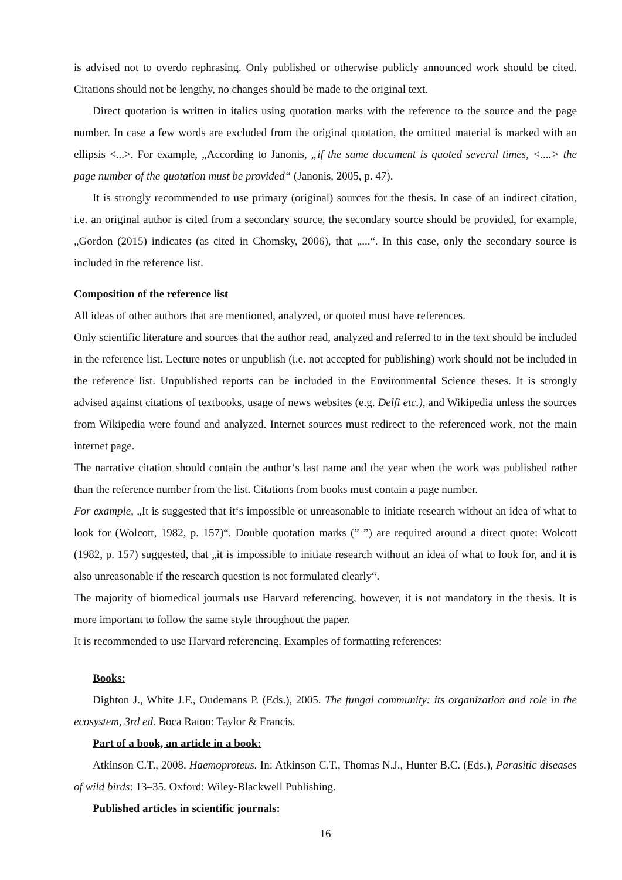is advised not to overdo rephrasing. Only published or otherwise publicly announced work should be cited. Citations should not be lengthy, no changes should be made to the original text.
Direct quotation is written in italics using quotation marks with the reference to the source and the page number. In case a few words are excluded from the original quotation, the omitted material is marked with an ellipsis <...>. For example, „According to Janonis, „if the same document is quoted several times, <....> the page number of the quotation must be provided“ (Janonis, 2005, p. 47).
It is strongly recommended to use primary (original) sources for the thesis. In case of an indirect citation, i.e. an original author is cited from a secondary source, the secondary source should be provided, for example, „Gordon (2015) indicates (as cited in Chomsky, 2006), that „...“. In this case, only the secondary source is included in the reference list.
Composition of the reference list
All ideas of other authors that are mentioned, analyzed, or quoted must have references.
Only scientific literature and sources that the author read, analyzed and referred to in the text should be included in the reference list. Lecture notes or unpublish (i.e. not accepted for publishing) work should not be included in the reference list. Unpublished reports can be included in the Environmental Science theses. It is strongly advised against citations of textbooks, usage of news websites (e.g. Delfi etc.), and Wikipedia unless the sources from Wikipedia were found and analyzed. Internet sources must redirect to the referenced work, not the main internet page.
The narrative citation should contain the author‘s last name and the year when the work was published rather than the reference number from the list. Citations from books must contain a page number.
For example, „It is suggested that it‘s impossible or unreasonable to initiate research without an idea of what to look for (Wolcott, 1982, p. 157)“. Double quotation marks (” ”) are required around a direct quote: Wolcott (1982, p. 157) suggested, that „it is impossible to initiate research without an idea of what to look for, and it is also unreasonable if the research question is not formulated clearly“.
The majority of biomedical journals use Harvard referencing, however, it is not mandatory in the thesis. It is more important to follow the same style throughout the paper.
It is recommended to use Harvard referencing. Examples of formatting references:
Books:
Dighton J., White J.F., Oudemans P. (Eds.), 2005. The fungal community: its organization and role in the ecosystem, 3rd ed. Boca Raton: Taylor & Francis.
Part of a book, an article in a book:
Atkinson C.T., 2008. Haemoproteus. In: Atkinson C.T., Thomas N.J., Hunter B.C. (Eds.), Parasitic diseases of wild birds: 13–35. Oxford: Wiley-Blackwell Publishing.
Published articles in scientific journals:
16